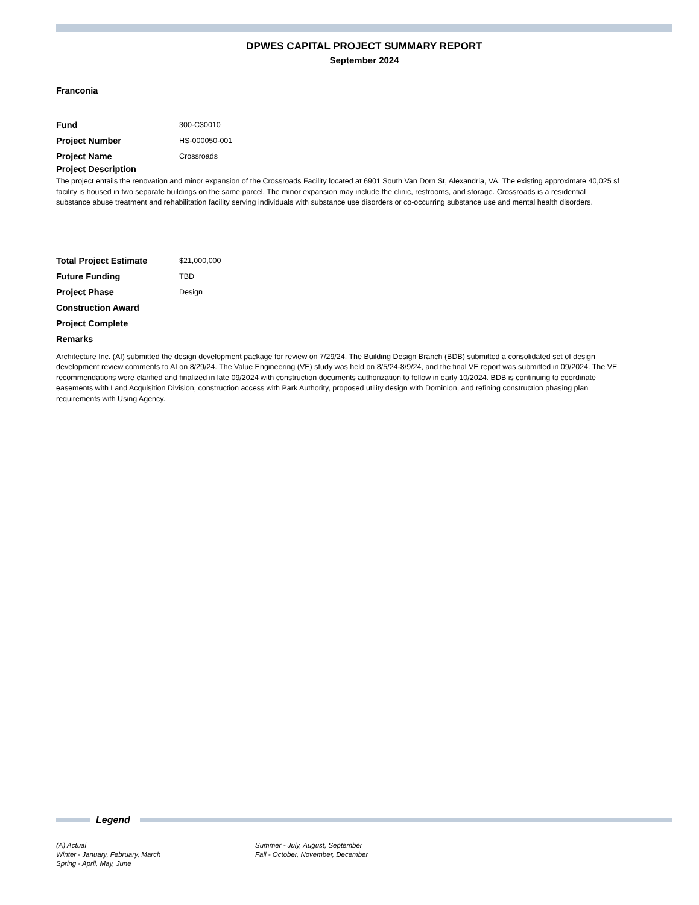DPWES CAPITAL PROJECT SUMMARY REPORT
September 2024
Franconia
Fund 300-C30010
Project Number HS-000050-001
Project Name Crossroads
Project Description
The project entails the renovation and minor expansion of the Crossroads Facility located at 6901 South Van Dorn St, Alexandria, VA. The existing approximate 40,025 sf facility is housed in two separate buildings on the same parcel. The minor expansion may include the clinic, restrooms, and storage. Crossroads is a residential substance abuse treatment and rehabilitation facility serving individuals with substance use disorders or co-occurring substance use and mental health disorders.
Total Project Estimate $21,000,000
Future Funding TBD
Project Phase Design
Construction Award
Project Complete
Remarks
Architecture Inc. (AI) submitted the design development package for review on 7/29/24. The Building Design Branch (BDB) submitted a consolidated set of design development review comments to AI on 8/29/24. The Value Engineering (VE) study was held on 8/5/24-8/9/24, and the final VE report was submitted in 09/2024. The VE recommendations were clarified and finalized in late 09/2024 with construction documents authorization to follow in early 10/2024. BDB is continuing to coordinate easements with Land Acquisition Division, construction access with Park Authority, proposed utility design with Dominion, and refining construction phasing plan requirements with Using Agency.
Legend
(A) Actual
Winter - January, February, March
Spring - April, May, June
Summer - July, August, September
Fall - October, November, December